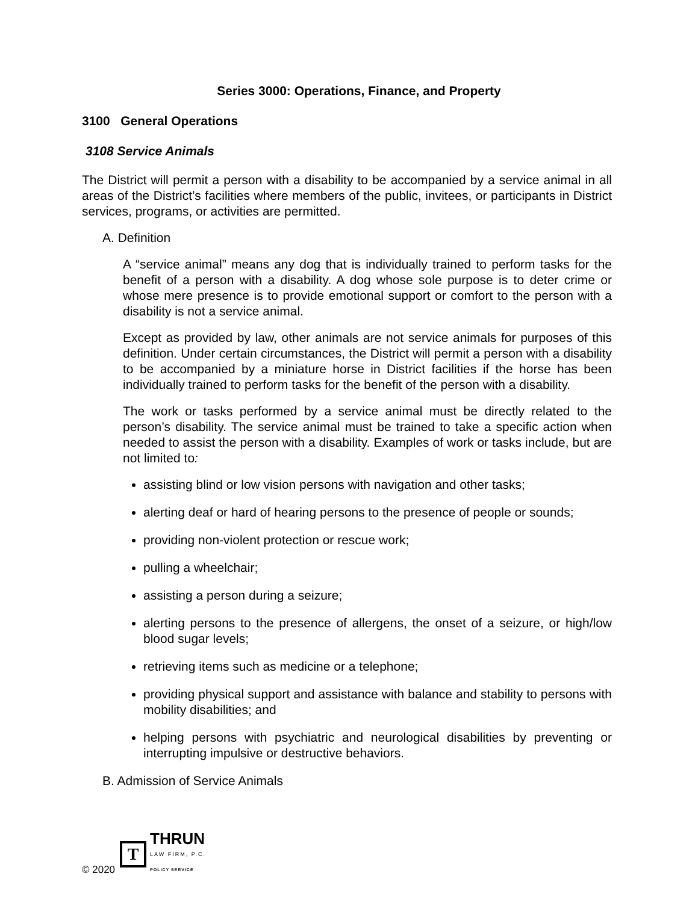Series 3000: Operations, Finance, and Property
3100 General Operations
3108 Service Animals
The District will permit a person with a disability to be accompanied by a service animal in all areas of the District’s facilities where members of the public, invitees, or participants in District services, programs, or activities are permitted.
A. Definition
A “service animal” means any dog that is individually trained to perform tasks for the benefit of a person with a disability. A dog whose sole purpose is to deter crime or whose mere presence is to provide emotional support or comfort to the person with a disability is not a service animal.
Except as provided by law, other animals are not service animals for purposes of this definition. Under certain circumstances, the District will permit a person with a disability to be accompanied by a miniature horse in District facilities if the horse has been individually trained to perform tasks for the benefit of the person with a disability.
The work or tasks performed by a service animal must be directly related to the person’s disability. The service animal must be trained to take a specific action when needed to assist the person with a disability. Examples of work or tasks include, but are not limited to:
assisting blind or low vision persons with navigation and other tasks;
alerting deaf or hard of hearing persons to the presence of people or sounds;
providing non-violent protection or rescue work;
pulling a wheelchair;
assisting a person during a seizure;
alerting persons to the presence of allergens, the onset of a seizure, or high/low blood sugar levels;
retrieving items such as medicine or a telephone;
providing physical support and assistance with balance and stability to persons with mobility disabilities; and
helping persons with psychiatric and neurological disabilities by preventing or interrupting impulsive or destructive behaviors.
B. Admission of Service Animals
© 2020
T
THRUN
LAW FIRM, P.C.
POLICY SERVICE